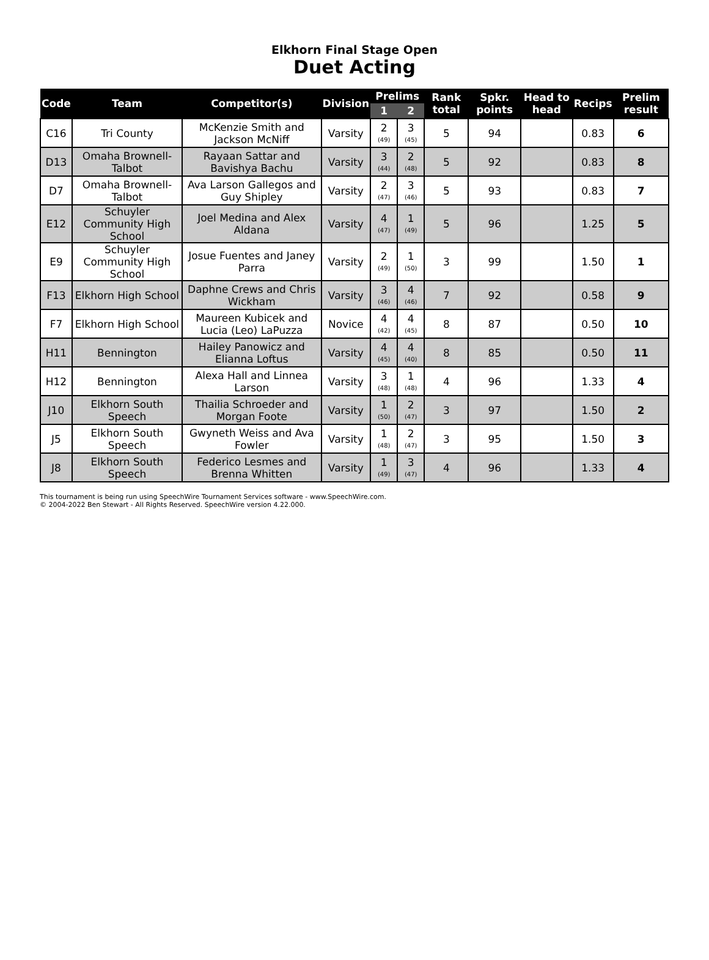Elkhorn Final Stage Open
Duet Acting
| Code | Team | Competitor(s) | Division | Prelims | | Rank total | Spkr. points | Head to head | Recips | Prelim result |
| --- | --- | --- | --- | --- | --- | --- | --- | --- | --- | --- |
| | | | | 1 | 2 | | | | | |
| C16 | Tri County | McKenzie Smith and Jackson McNiff | Varsity | 2 (49) | 3 (45) | 5 | 94 | | 0.83 | 6 |
| D13 | Omaha Brownell-Talbot | Rayaan Sattar and Bavishya Bachu | Varsity | 3 (44) | 2 (48) | 5 | 92 | | 0.83 | 8 |
| D7 | Omaha Brownell-Talbot | Ava Larson Gallegos and Guy Shipley | Varsity | 2 (47) | 3 (46) | 5 | 93 | | 0.83 | 7 |
| E12 | Schuyler Community High School | Joel Medina and Alex Aldana | Varsity | 4 (47) | 1 (49) | 5 | 96 | | 1.25 | 5 |
| E9 | Schuyler Community High School | Josue Fuentes and Janey Parra | Varsity | 2 (49) | 1 (50) | 3 | 99 | | 1.50 | 1 |
| F13 | Elkhorn High School | Daphne Crews and Chris Wickham | Varsity | 3 (46) | 4 (46) | 7 | 92 | | 0.58 | 9 |
| F7 | Elkhorn High School | Maureen Kubicek and Lucia (Leo) LaPuzza | Novice | 4 (42) | 4 (45) | 8 | 87 | | 0.50 | 10 |
| H11 | Bennington | Hailey Panowicz and Elianna Loftus | Varsity | 4 (45) | 4 (40) | 8 | 85 | | 0.50 | 11 |
| H12 | Bennington | Alexa Hall and Linnea Larson | Varsity | 3 (48) | 1 (48) | 4 | 96 | | 1.33 | 4 |
| J10 | Elkhorn South Speech | Thailia Schroeder and Morgan Foote | Varsity | 1 (50) | 2 (47) | 3 | 97 | | 1.50 | 2 |
| J5 | Elkhorn South Speech | Gwyneth Weiss and Ava Fowler | Varsity | 1 (48) | 2 (47) | 3 | 95 | | 1.50 | 3 |
| J8 | Elkhorn South Speech | Federico Lesmes and Brenna Whitten | Varsity | 1 (49) | 3 (47) | 4 | 96 | | 1.33 | 4 |
This tournament is being run using SpeechWire Tournament Services software - www.SpeechWire.com.
© 2004-2022 Ben Stewart - All Rights Reserved. SpeechWire version 4.22.000.